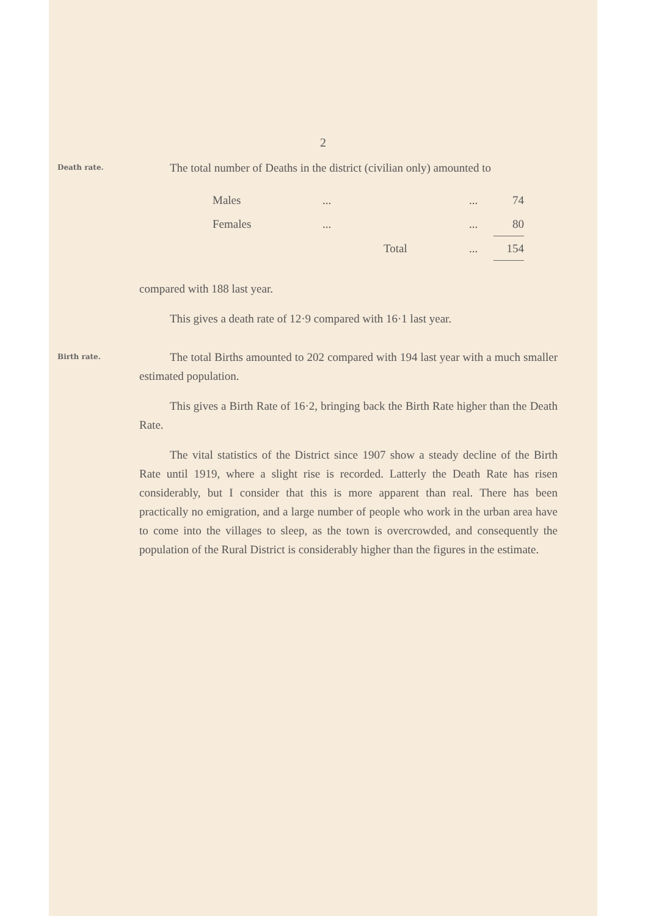2
Death rate.
The total number of Deaths in the district (civilian only) amounted to
| Males | ... | | ... | 74 |
| Females | ... | | ... | 80 |
| | | Total | ... | 154 |
compared with 188 last year.
This gives a death rate of 12·9 compared with 16·1 last year.
Birth rate.
The total Births amounted to 202 compared with 194 last year with a much smaller estimated population.
This gives a Birth Rate of 16·2, bringing back the Birth Rate higher than the Death Rate.
The vital statistics of the District since 1907 show a steady decline of the Birth Rate until 1919, where a slight rise is recorded. Latterly the Death Rate has risen considerably, but I consider that this is more apparent than real. There has been practically no emigration, and a large number of people who work in the urban area have to come into the villages to sleep, as the town is overcrowded, and consequently the population of the Rural District is considerably higher than the figures in the estimate.